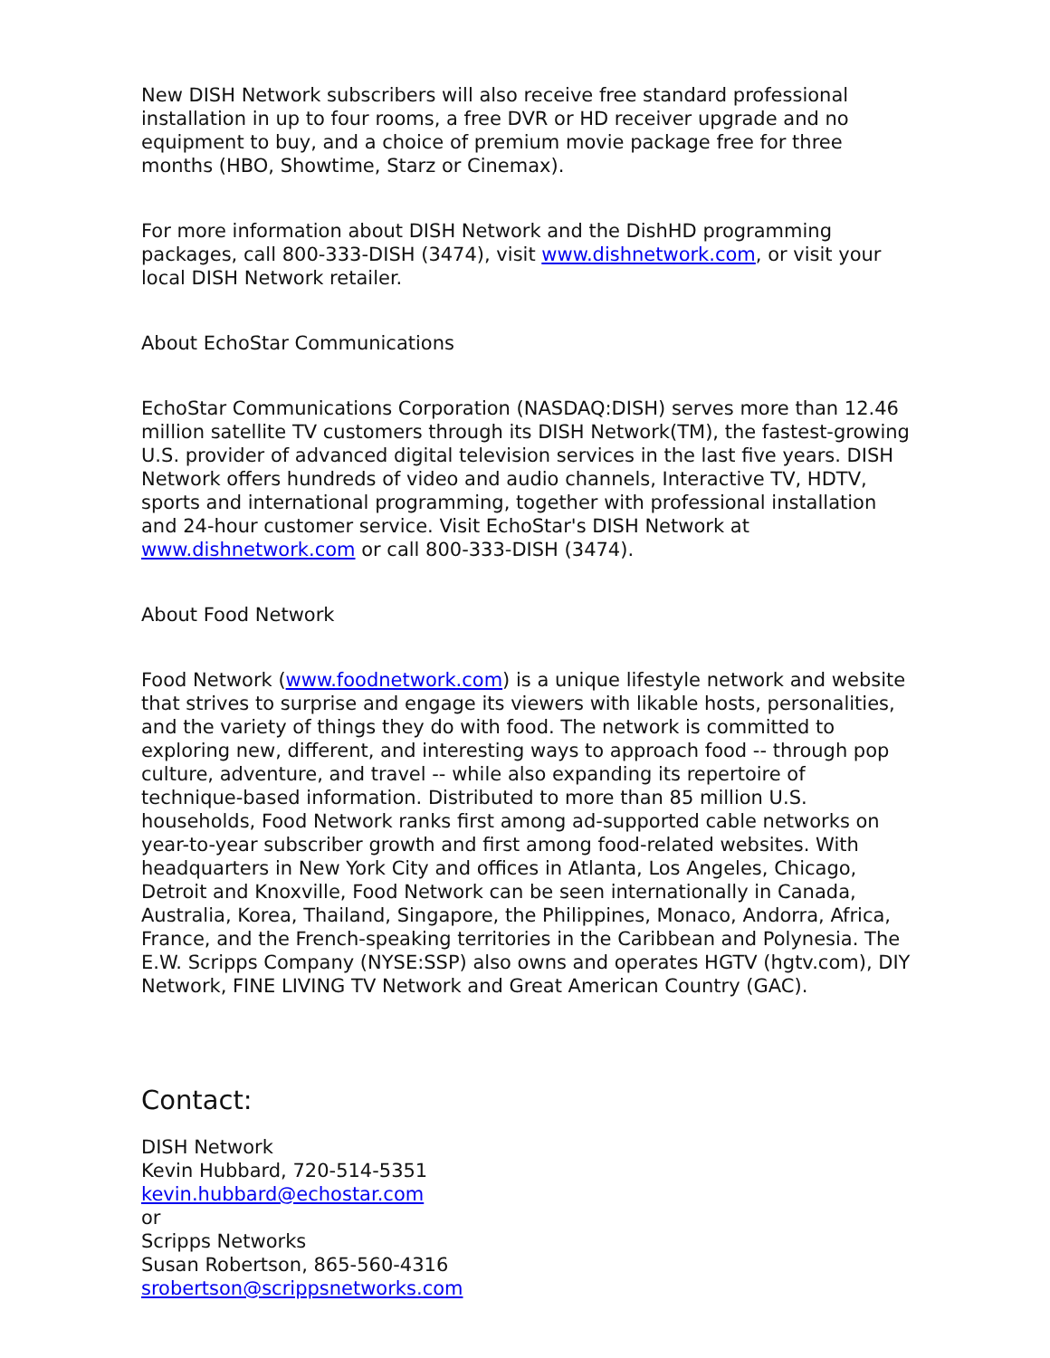New DISH Network subscribers will also receive free standard professional installation in up to four rooms, a free DVR or HD receiver upgrade and no equipment to buy, and a choice of premium movie package free for three months (HBO, Showtime, Starz or Cinemax).
For more information about DISH Network and the DishHD programming packages, call 800-333-DISH (3474), visit www.dishnetwork.com, or visit your local DISH Network retailer.
About EchoStar Communications
EchoStar Communications Corporation (NASDAQ:DISH) serves more than 12.46 million satellite TV customers through its DISH Network(TM), the fastest-growing U.S. provider of advanced digital television services in the last five years. DISH Network offers hundreds of video and audio channels, Interactive TV, HDTV, sports and international programming, together with professional installation and 24-hour customer service. Visit EchoStar's DISH Network at www.dishnetwork.com or call 800-333-DISH (3474).
About Food Network
Food Network (www.foodnetwork.com) is a unique lifestyle network and website that strives to surprise and engage its viewers with likable hosts, personalities, and the variety of things they do with food. The network is committed to exploring new, different, and interesting ways to approach food -- through pop culture, adventure, and travel -- while also expanding its repertoire of technique-based information. Distributed to more than 85 million U.S. households, Food Network ranks first among ad-supported cable networks on year-to-year subscriber growth and first among food-related websites. With headquarters in New York City and offices in Atlanta, Los Angeles, Chicago, Detroit and Knoxville, Food Network can be seen internationally in Canada, Australia, Korea, Thailand, Singapore, the Philippines, Monaco, Andorra, Africa, France, and the French-speaking territories in the Caribbean and Polynesia. The E.W. Scripps Company (NYSE:SSP) also owns and operates HGTV (hgtv.com), DIY Network, FINE LIVING TV Network and Great American Country (GAC).
Contact:
DISH Network
Kevin Hubbard, 720-514-5351
kevin.hubbard@echostar.com
or
Scripps Networks
Susan Robertson, 865-560-4316
srobertson@scrippsnetworks.com